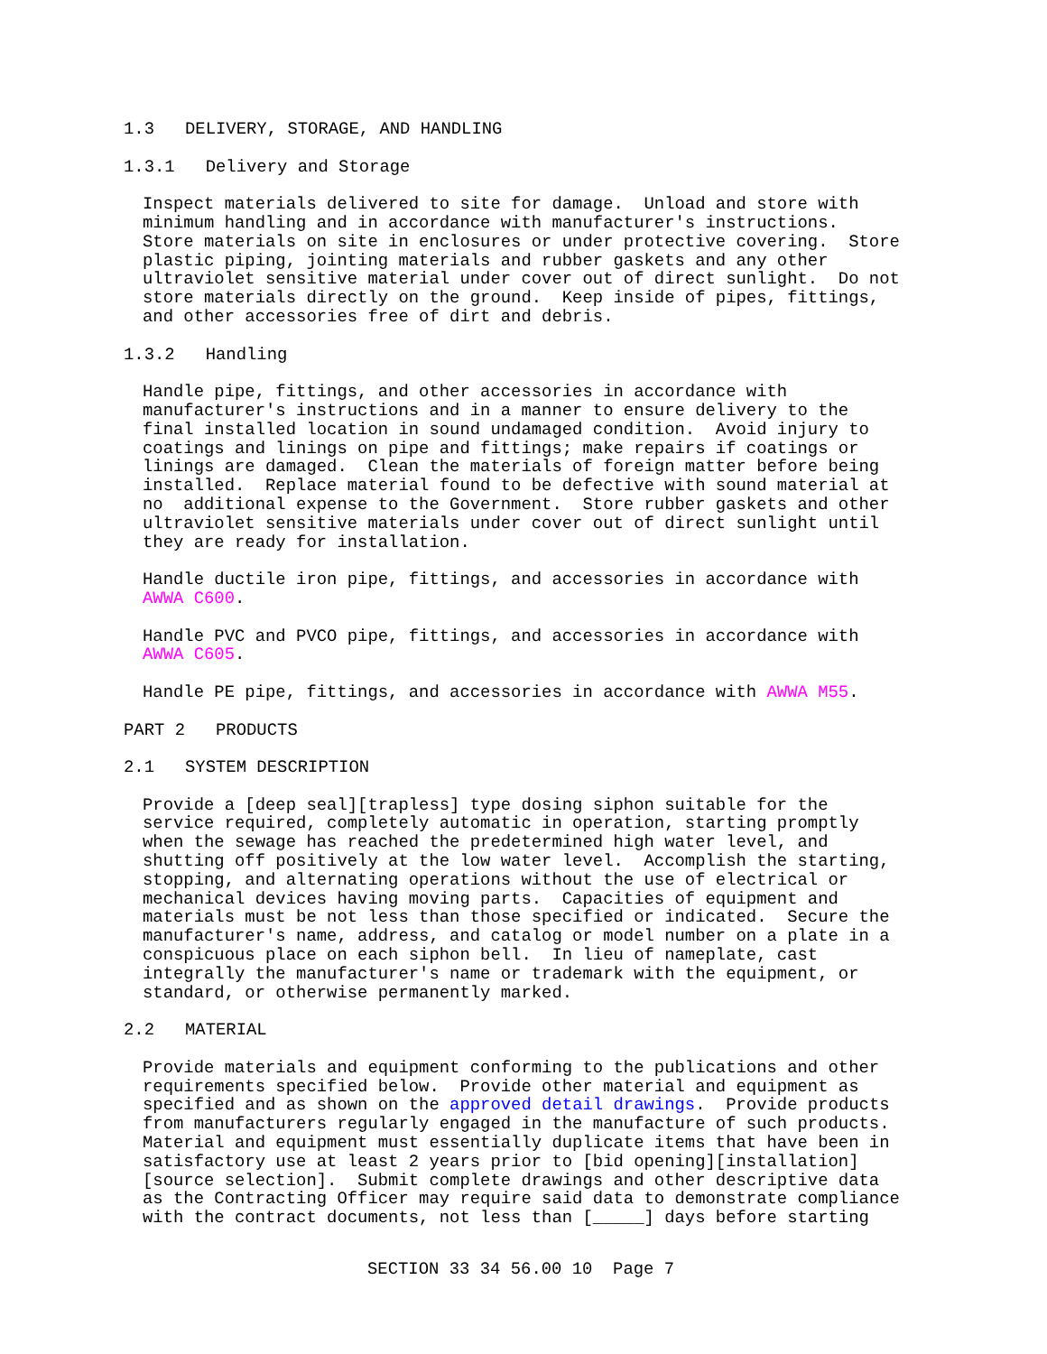1.3   DELIVERY, STORAGE, AND HANDLING
1.3.1   Delivery and Storage
Inspect materials delivered to site for damage.  Unload and store with
minimum handling and in accordance with manufacturer's instructions.
Store materials on site in enclosures or under protective covering.  Store
plastic piping, jointing materials and rubber gaskets and any other
ultraviolet sensitive material under cover out of direct sunlight.  Do not
store materials directly on the ground.  Keep inside of pipes, fittings,
and other accessories free of dirt and debris.
1.3.2   Handling
Handle pipe, fittings, and other accessories in accordance with
manufacturer's instructions and in a manner to ensure delivery to the
final installed location in sound undamaged condition.  Avoid injury to
coatings and linings on pipe and fittings; make repairs if coatings or
linings are damaged.  Clean the materials of foreign matter before being
installed.  Replace material found to be defective with sound material at
no  additional expense to the Government.  Store rubber gaskets and other
ultraviolet sensitive materials under cover out of direct sunlight until
they are ready for installation.
Handle ductile iron pipe, fittings, and accessories in accordance with
AWWA C600.
Handle PVC and PVCO pipe, fittings, and accessories in accordance with
AWWA C605.
Handle PE pipe, fittings, and accessories in accordance with AWWA M55.
PART 2   PRODUCTS
2.1   SYSTEM DESCRIPTION
Provide a [deep seal][trapless] type dosing siphon suitable for the
service required, completely automatic in operation, starting promptly
when the sewage has reached the predetermined high water level, and
shutting off positively at the low water level.  Accomplish the starting,
stopping, and alternating operations without the use of electrical or
mechanical devices having moving parts.  Capacities of equipment and
materials must be not less than those specified or indicated.  Secure the
manufacturer's name, address, and catalog or model number on a plate in a
conspicuous place on each siphon bell.  In lieu of nameplate, cast
integrally the manufacturer's name or trademark with the equipment, or
standard, or otherwise permanently marked.
2.2   MATERIAL
Provide materials and equipment conforming to the publications and other
requirements specified below.  Provide other material and equipment as
specified and as shown on the approved detail drawings.  Provide products
from manufacturers regularly engaged in the manufacture of such products.
Material and equipment must essentially duplicate items that have been in
satisfactory use at least 2 years prior to [bid opening][installation]
[source selection].  Submit complete drawings and other descriptive data
as the Contracting Officer may require said data to demonstrate compliance
with the contract documents, not less than [_____] days before starting
SECTION 33 34 56.00 10  Page 7